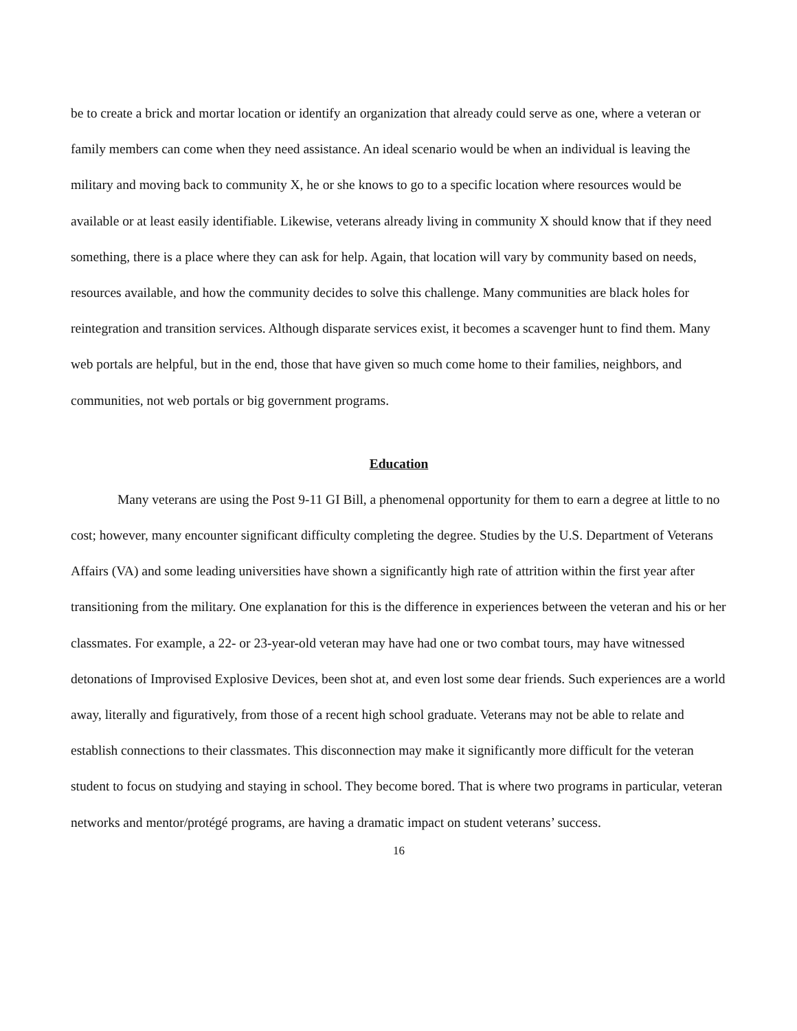be to create a brick and mortar location or identify an organization that already could serve as one, where a veteran or family members can come when they need assistance. An ideal scenario would be when an individual is leaving the military and moving back to community X, he or she knows to go to a specific location where resources would be available or at least easily identifiable. Likewise, veterans already living in community X should know that if they need something, there is a place where they can ask for help. Again, that location will vary by community based on needs, resources available, and how the community decides to solve this challenge. Many communities are black holes for reintegration and transition services. Although disparate services exist, it becomes a scavenger hunt to find them. Many web portals are helpful, but in the end, those that have given so much come home to their families, neighbors, and communities, not web portals or big government programs.
Education
Many veterans are using the Post 9-11 GI Bill, a phenomenal opportunity for them to earn a degree at little to no cost; however, many encounter significant difficulty completing the degree. Studies by the U.S. Department of Veterans Affairs (VA) and some leading universities have shown a significantly high rate of attrition within the first year after transitioning from the military. One explanation for this is the difference in experiences between the veteran and his or her classmates. For example, a 22- or 23-year-old veteran may have had one or two combat tours, may have witnessed detonations of Improvised Explosive Devices, been shot at, and even lost some dear friends. Such experiences are a world away, literally and figuratively, from those of a recent high school graduate. Veterans may not be able to relate and establish connections to their classmates. This disconnection may make it significantly more difficult for the veteran student to focus on studying and staying in school. They become bored. That is where two programs in particular, veteran networks and mentor/protégé programs, are having a dramatic impact on student veterans’ success.
16